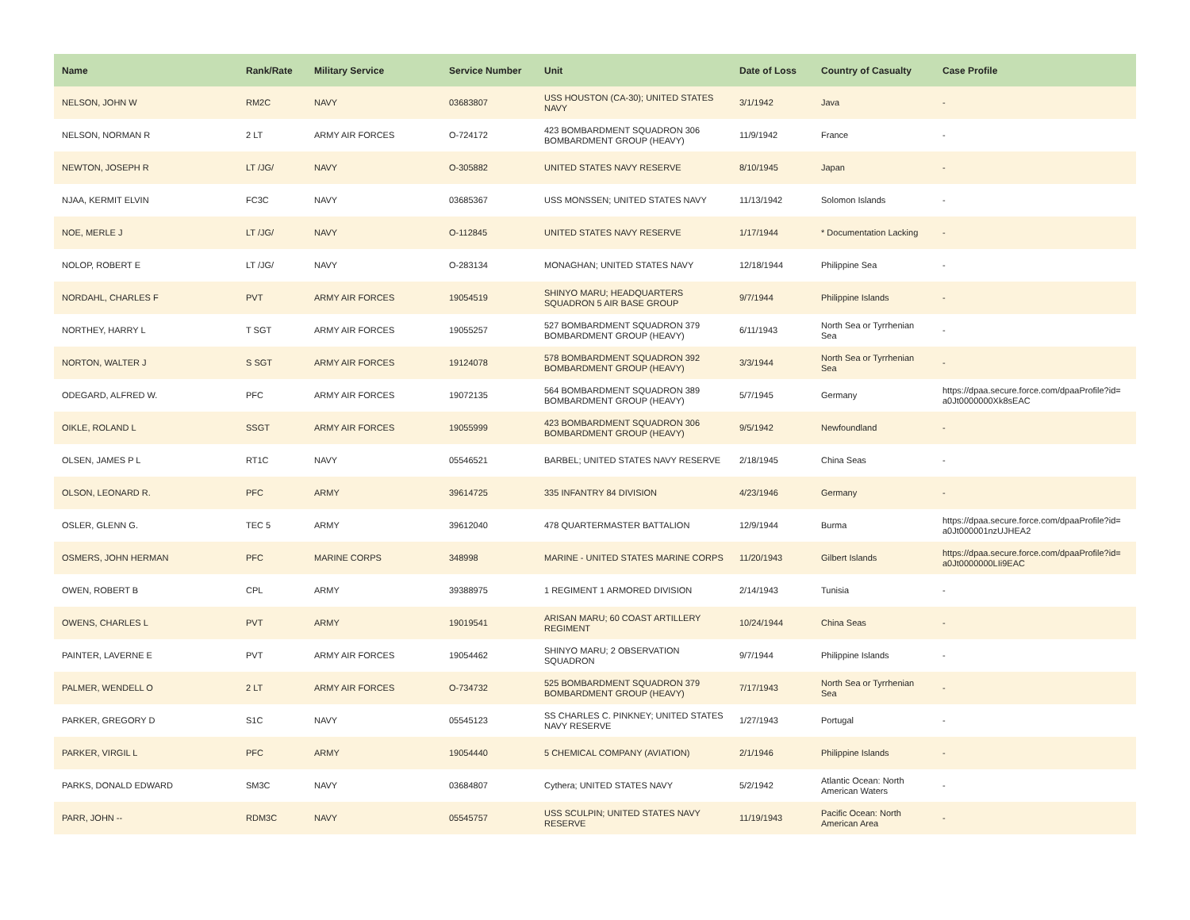| Name | Rank/Rate | Military Service | Service Number | Unit | Date of Loss | Country of Casualty | Case Profile |
| --- | --- | --- | --- | --- | --- | --- | --- |
| NELSON, JOHN W | RM2C | NAVY | 03683807 | USS HOUSTON (CA-30); UNITED STATES NAVY | 3/1/1942 | Java | - |
| NELSON, NORMAN R | 2 LT | ARMY AIR FORCES | O-724172 | 423 BOMBARDMENT SQUADRON 306 BOMBARDMENT GROUP (HEAVY) | 11/9/1942 | France | - |
| NEWTON, JOSEPH R | LT /JG/ | NAVY | O-305882 | UNITED STATES NAVY RESERVE | 8/10/1945 | Japan | - |
| NJAA, KERMIT ELVIN | FC3C | NAVY | 03685367 | USS MONSSEN; UNITED STATES NAVY | 11/13/1942 | Solomon Islands | - |
| NOE, MERLE J | LT /JG/ | NAVY | O-112845 | UNITED STATES NAVY RESERVE | 1/17/1944 | * Documentation Lacking | - |
| NOLOP, ROBERT E | LT /JG/ | NAVY | O-283134 | MONAGHAN; UNITED STATES NAVY | 12/18/1944 | Philippine Sea | - |
| NORDAHL, CHARLES F | PVT | ARMY AIR FORCES | 19054519 | SHINYO MARU; HEADQUARTERS SQUADRON 5 AIR BASE GROUP | 9/7/1944 | Philippine Islands | - |
| NORTHEY, HARRY L | T SGT | ARMY AIR FORCES | 19055257 | 527 BOMBARDMENT SQUADRON 379 BOMBARDMENT GROUP (HEAVY) | 6/11/1943 | North Sea or Tyrrhenian Sea | - |
| NORTON, WALTER J | S SGT | ARMY AIR FORCES | 19124078 | 578 BOMBARDMENT SQUADRON 392 BOMBARDMENT GROUP (HEAVY) | 3/3/1944 | North Sea or Tyrrhenian Sea | - |
| ODEGARD, ALFRED W. | PFC | ARMY AIR FORCES | 19072135 | 564 BOMBARDMENT SQUADRON 389 BOMBARDMENT GROUP (HEAVY) | 5/7/1945 | Germany | https://dpaa.secure.force.com/dpaaProfile?id= a0Jt0000000Xk8sEAC |
| OIKLE, ROLAND L | SSGT | ARMY AIR FORCES | 19055999 | 423 BOMBARDMENT SQUADRON 306 BOMBARDMENT GROUP (HEAVY) | 9/5/1942 | Newfoundland | - |
| OLSEN, JAMES P L | RT1C | NAVY | 05546521 | BARBEL; UNITED STATES NAVY RESERVE | 2/18/1945 | China Seas | - |
| OLSON, LEONARD R. | PFC | ARMY | 39614725 | 335 INFANTRY 84 DIVISION | 4/23/1946 | Germany | - |
| OSLER, GLENN G. | TEC 5 | ARMY | 39612040 | 478 QUARTERMASTER BATTALION | 12/9/1944 | Burma | https://dpaa.secure.force.com/dpaaProfile?id= a0Jt000001nzUJHEA2 |
| OSMERS, JOHN HERMAN | PFC | MARINE CORPS | 348998 | MARINE - UNITED STATES MARINE CORPS | 11/20/1943 | Gilbert Islands | https://dpaa.secure.force.com/dpaaProfile?id= a0Jt0000000LIi9EAC |
| OWEN, ROBERT B | CPL | ARMY | 39388975 | 1 REGIMENT 1 ARMORED DIVISION | 2/14/1943 | Tunisia | - |
| OWENS, CHARLES L | PVT | ARMY | 19019541 | ARISAN MARU; 60 COAST ARTILLERY REGIMENT | 10/24/1944 | China Seas | - |
| PAINTER, LAVERNE E | PVT | ARMY AIR FORCES | 19054462 | SHINYO MARU; 2 OBSERVATION SQUADRON | 9/7/1944 | Philippine Islands | - |
| PALMER, WENDELL O | 2 LT | ARMY AIR FORCES | O-734732 | 525 BOMBARDMENT SQUADRON 379 BOMBARDMENT GROUP (HEAVY) | 7/17/1943 | North Sea or Tyrrhenian Sea | - |
| PARKER, GREGORY D | S1C | NAVY | 05545123 | SS CHARLES C. PINKNEY; UNITED STATES NAVY RESERVE | 1/27/1943 | Portugal | - |
| PARKER, VIRGIL L | PFC | ARMY | 19054440 | 5 CHEMICAL COMPANY (AVIATION) | 2/1/1946 | Philippine Islands | - |
| PARKS, DONALD EDWARD | SM3C | NAVY | 03684807 | Cythera; UNITED STATES NAVY | 5/2/1942 | Atlantic Ocean: North American Waters | - |
| PARR, JOHN -- | RDM3C | NAVY | 05545757 | USS SCULPIN; UNITED STATES NAVY RESERVE | 11/19/1943 | Pacific Ocean: North American Area | - |